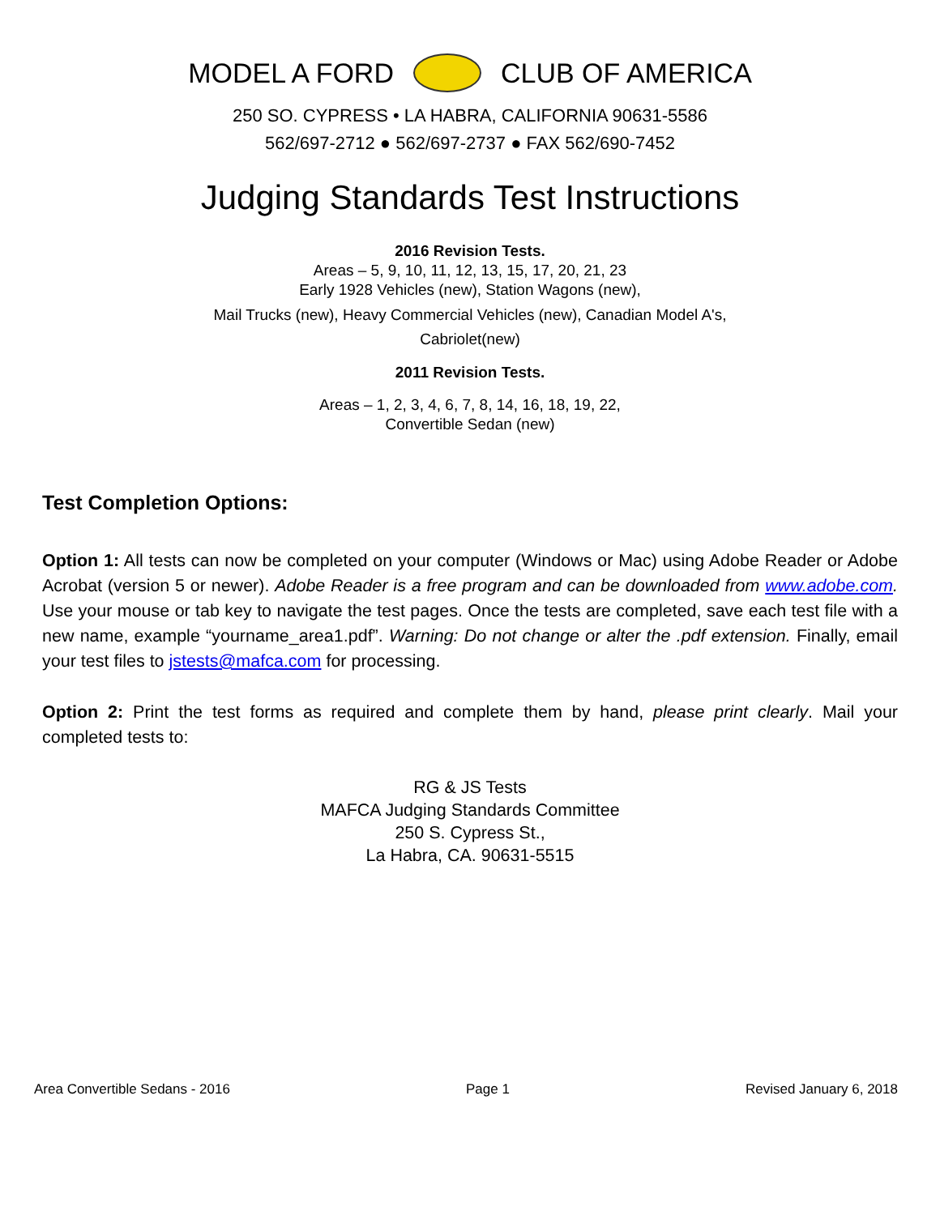MODEL A FORD CLUB OF AMERICA
250 SO. CYPRESS • LA HABRA, CALIFORNIA 90631-5586
562/697-2712 ● 562/697-2737 ● FAX 562/690-7452
Judging Standards Test Instructions
2016 Revision Tests.
Areas – 5, 9, 10, 11, 12, 13, 15, 17, 20, 21, 23
Early 1928 Vehicles (new), Station Wagons (new),
Mail Trucks (new), Heavy Commercial Vehicles (new), Canadian Model A's,
Cabriolet(new)
2011 Revision Tests.
Areas – 1, 2, 3, 4, 6, 7, 8, 14, 16, 18, 19, 22,
Convertible Sedan (new)
Test Completion Options:
Option 1: All tests can now be completed on your computer (Windows or Mac) using Adobe Reader or Adobe Acrobat (version 5 or newer). Adobe Reader is a free program and can be downloaded from www.adobe.com. Use your mouse or tab key to navigate the test pages. Once the tests are completed, save each test file with a new name, example “yourname_area1.pdf”. Warning: Do not change or alter the .pdf extension. Finally, email your test files to jstests@mafca.com for processing.
Option 2: Print the test forms as required and complete them by hand, please print clearly. Mail your completed tests to:
RG & JS Tests
MAFCA Judging Standards Committee
250 S. Cypress St.,
La Habra, CA. 90631-5515
Area Convertible Sedans - 2016 Page 1 Revised January 6, 2018